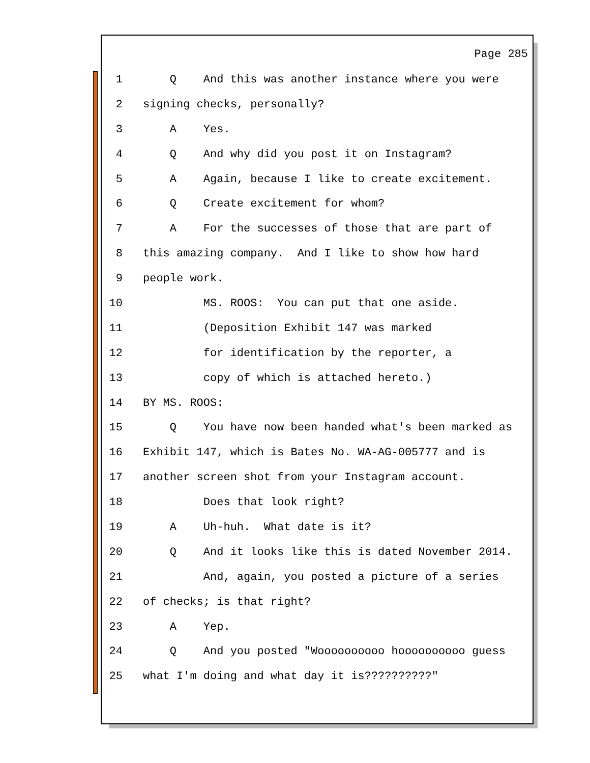Page 285
1 Q And this was another instance where you were
2 signing checks, personally?
3 A Yes.
4 Q And why did you post it on Instagram?
5 A Again, because I like to create excitement.
6 Q Create excitement for whom?
7 A For the successes of those that are part of
8 this amazing company. And I like to show how hard
9 people work.
10 MS. ROOS: You can put that one aside.
11 (Deposition Exhibit 147 was marked
12 for identification by the reporter, a
13 copy of which is attached hereto.)
14 BY MS. ROOS:
15 Q You have now been handed what's been marked as
16 Exhibit 147, which is Bates No. WA-AG-005777 and is
17 another screen shot from your Instagram account.
18 Does that look right?
19 A Uh-huh. What date is it?
20 Q And it looks like this is dated November 2014.
21 And, again, you posted a picture of a series
22 of checks; is that right?
23 A Yep.
24 Q And you posted "Woooooooooo hoooooooooo guess
25 what I'm doing and what day it is??????????"